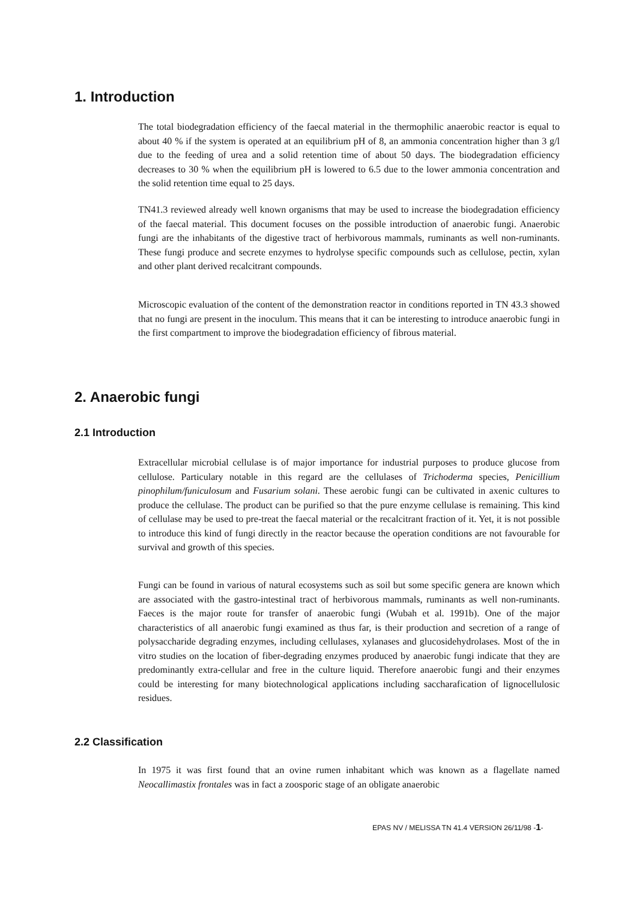1. Introduction
The total biodegradation efficiency of the faecal material in the thermophilic anaerobic reactor is equal to about 40 % if the system is operated at an equilibrium pH of 8, an ammonia concentration higher than 3 g/l due to the feeding of urea and a solid retention time of about 50 days. The biodegradation efficiency decreases to 30 % when the equilibrium pH is lowered to 6.5 due to the lower ammonia concentration and the solid retention time equal to 25 days.
TN41.3 reviewed already well known organisms that may be used to increase the biodegradation efficiency of the faecal material. This document focuses on the possible introduction of anaerobic fungi. Anaerobic fungi are the inhabitants of the digestive tract of herbivorous mammals, ruminants as well non-ruminants. These fungi produce and secrete enzymes to hydrolyse specific compounds such as cellulose, pectin, xylan and other plant derived recalcitrant compounds.
Microscopic evaluation of the content of the demonstration reactor in conditions reported in TN 43.3 showed that no fungi are present in the inoculum. This means that it can be interesting to introduce anaerobic fungi in the first compartment to improve the biodegradation efficiency of fibrous material.
2. Anaerobic fungi
2.1 Introduction
Extracellular microbial cellulase is of major importance for industrial purposes to produce glucose from cellulose. Particulary notable in this regard are the cellulases of Trichoderma species, Penicillium pinophilum/funiculosum and Fusarium solani. These aerobic fungi can be cultivated in axenic cultures to produce the cellulase. The product can be purified so that the pure enzyme cellulase is remaining. This kind of cellulase may be used to pre-treat the faecal material or the recalcitrant fraction of it. Yet, it is not possible to introduce this kind of fungi directly in the reactor because the operation conditions are not favourable for survival and growth of this species.
Fungi can be found in various of natural ecosystems such as soil but some specific genera are known which are associated with the gastro-intestinal tract of herbivorous mammals, ruminants as well non-ruminants. Faeces is the major route for transfer of anaerobic fungi (Wubah et al. 1991b). One of the major characteristics of all anaerobic fungi examined as thus far, is their production and secretion of a range of polysaccharide degrading enzymes, including cellulases, xylanases and glucosidehydrolases. Most of the in vitro studies on the location of fiber-degrading enzymes produced by anaerobic fungi indicate that they are predominantly extra-cellular and free in the culture liquid. Therefore anaerobic fungi and their enzymes could be interesting for many biotechnological applications including saccharafication of lignocellulosic residues.
2.2 Classification
In 1975 it was first found that an ovine rumen inhabitant which was known as a flagellate named Neocallimastix frontales was in fact a zoosporic stage of an obligate anaerobic
EPAS NV / MELISSA TN 41.4 VERSION 26/11/98 -1-